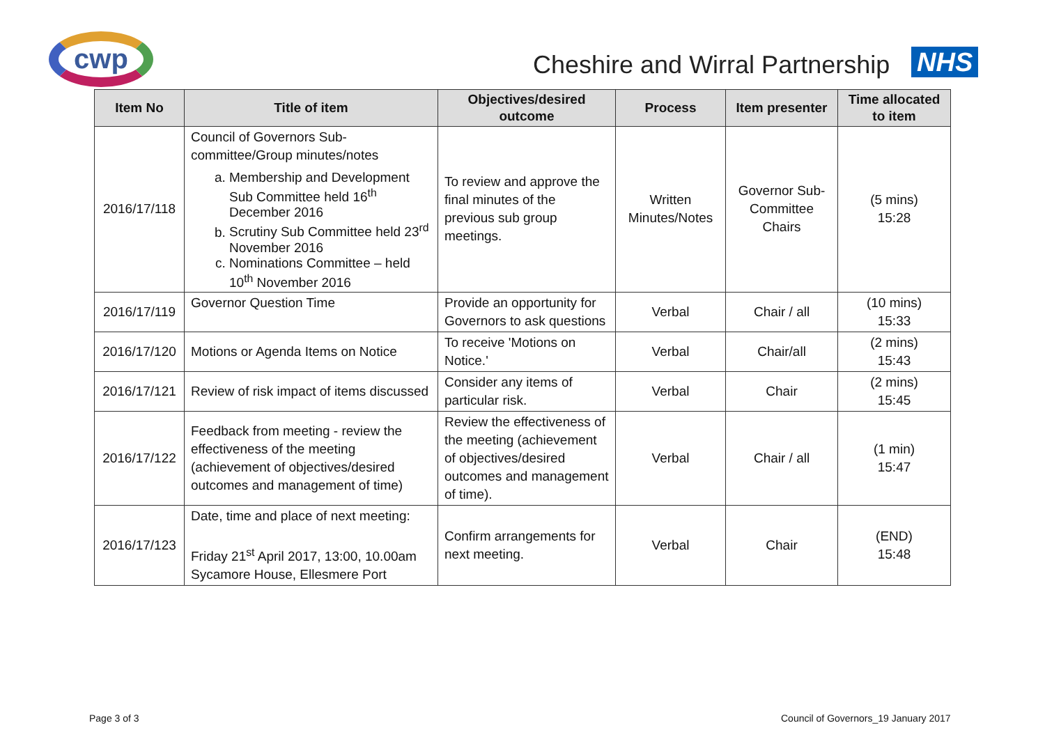cwp
Cheshire and Wirral Partnership
NHS
| Item No | Title of item | Objectives/desired outcome | Process | Item presenter | Time allocated to item |
| --- | --- | --- | --- | --- | --- |
| 2016/17/118 | Council of Governors Sub-committee/Group minutes/notes a. Membership and Development Sub Committee held 16<sup>th</sup> December 2016 b. Scrutiny Sub Committee held 23<sup>rd</sup> November 2016 c. Nominations Committee – held 10<sup>th</sup> November 2016 | To review and approve the final minutes of the previous sub group meetings. | Written Minutes/Notes | Governor Sub-Committee Chairs | (5 mins) 15:28 |
| 2016/17/119 | Governor Question Time | Provide an opportunity for Governors to ask questions | Verbal | Chair / all | (10 mins) 15:33 |
| 2016/17/120 | Motions or Agenda Items on Notice | To receive 'Motions on Notice.' | Verbal | Chair/all | (2 mins) 15:43 |
| 2016/17/121 | Review of risk impact of items discussed | Consider any items of particular risk. | Verbal | Chair | (2 mins) 15:45 |
| 2016/17/122 | Feedback from meeting - review the effectiveness of the meeting (achievement of objectives/desired outcomes and management of time) | Review the effectiveness of the meeting (achievement of objectives/desired outcomes and management of time). | Verbal | Chair / all | (1 min) 15:47 |
| 2016/17/123 | Date, time and place of next meeting: Friday 21<sup>st</sup> April 2017, 13:00, 10.00am Sycamore House, Ellesmere Port | Confirm arrangements for next meeting. | Verbal | Chair | (END) 15:48 |
Page 3 of 3
Council of Governors_19 January 2017